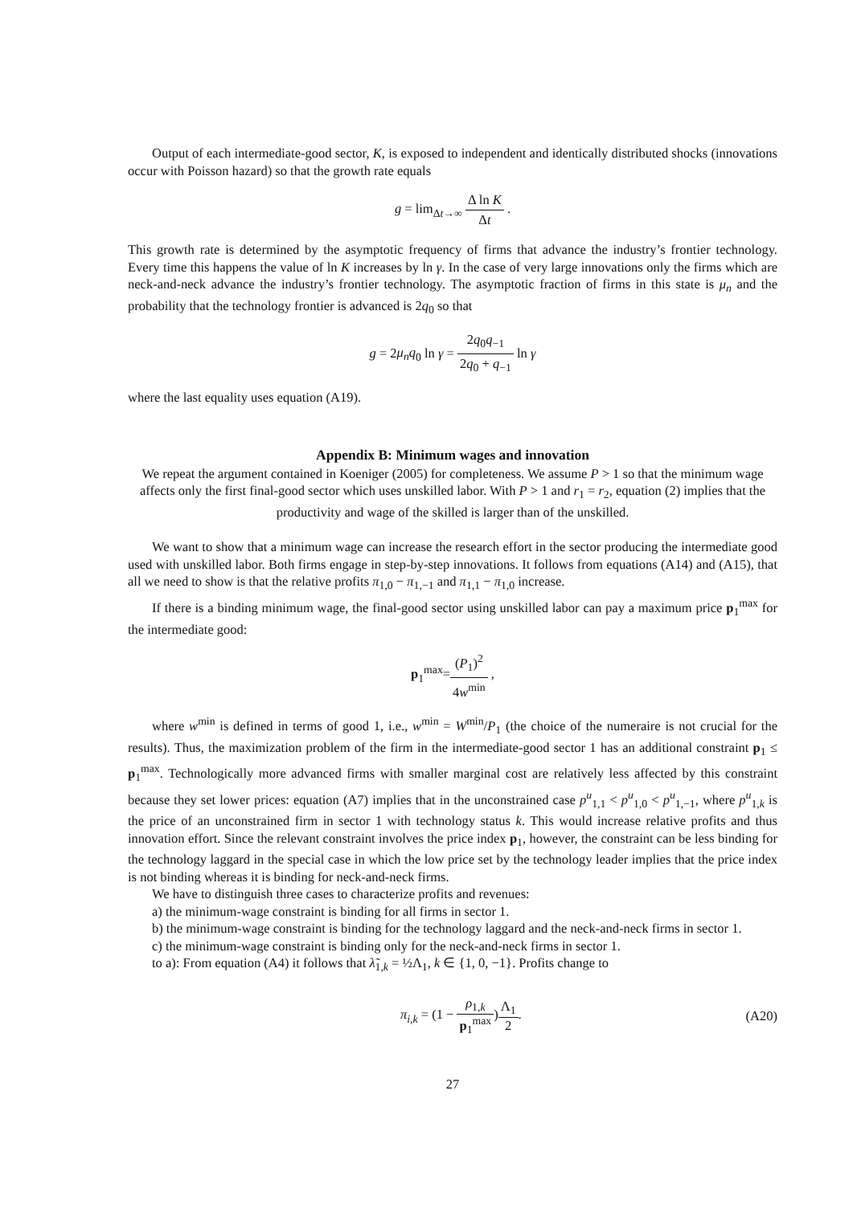Output of each intermediate-good sector, K, is exposed to independent and identically distributed shocks (innovations occur with Poisson hazard) so that the growth rate equals
g = lim<sub>Δt→∞</sub> Δ ln K Δt .
This growth rate is determined by the asymptotic frequency of firms that advance the industry’s frontier technology. Every time this happens the value of ln K increases by ln γ. In the case of very large innovations only the firms which are neck-and-neck advance the industry’s frontier technology. The asymptotic fraction of firms in this state is μ<sub>n</sub> and the probability that the technology frontier is advanced is 2q<sub>0</sub> so that
g = 2μ<sub>n</sub>q<sub>0</sub> ln γ = 2q<sub>0</sub>q<sub>−1</sub> 2q<sub>0</sub> + q<sub>−1</sub> ln γ
where the last equality uses equation (A19).
Appendix B: Minimum wages and innovation
We repeat the argument contained in Koeniger (2005) for completeness. We assume P > 1 so that the minimum wage affects only the first final-good sector which uses unskilled labor. With P > 1 and r<sub>1</sub> = r<sub>2</sub>, equation (2) implies that the productivity and wage of the skilled is larger than of the unskilled.
We want to show that a minimum wage can increase the research effort in the sector producing the intermediate good used with unskilled labor. Both firms engage in step-by-step innovations. It follows from equations (A14) and (A15), that all we need to show is that the relative profits π<sub>1,0</sub> − π<sub>1,−1</sub> and π<sub>1,1</sub> − π<sub>1,0</sub> increase.
If there is a binding minimum wage, the final-good sector using unskilled labor can pay a maximum price p<sub>1</sub><sup>max</sup> for the intermediate good:
p<sub>1</sub><sup>max</sup>=(P<sub>1</sub>)<sup>2</sup> 4w<sup>min</sup> ,
where w<sup>min</sup> is defined in terms of good 1, i.e., w<sup>min</sup> = W<sup>min</sup>/P<sub>1</sub> (the choice of the numeraire is not crucial for the results). Thus, the maximization problem of the firm in the intermediate-good sector 1 has an additional constraint p<sub>1</sub> ≤ p<sub>1</sub><sup>max</sup>. Technologically more advanced firms with smaller marginal cost are relatively less affected by this constraint because they set lower prices: equation (A7) implies that in the unconstrained case p<sup>u</sup><sub>1,1</sub> < p<sup>u</sup><sub>1,0</sub> < p<sup>u</sup><sub>1,−1</sub>, where p<sup>u</sup><sub>1,k</sub> is the price of an unconstrained firm in sector 1 with technology status k. This would increase relative profits and thus innovation effort. Since the relevant constraint involves the price index p<sub>1</sub>, however, the constraint can be less binding for the technology laggard in the special case in which the low price set by the technology leader implies that the price index is not binding whereas it is binding for neck-and-neck firms.
We have to distinguish three cases to characterize profits and revenues:
a) the minimum-wage constraint is binding for all firms in sector 1.
b) the minimum-wage constraint is binding for the technology laggard and the neck-and-neck firms in sector 1.
c) the minimum-wage constraint is binding only for the neck-and-neck firms in sector 1.
to a): From equation (A4) it follows that λ̃<sub>1,k</sub> = ½Λ<sub>1</sub>, k ∈ {1, 0, −1}. Profits change to
π<sub>i,k</sub> = (1 − ρ<sub>1,k</sub> p<sub>1</sub><sup>max</sup>)Λ<sub>1</sub> 2. (A20)
27